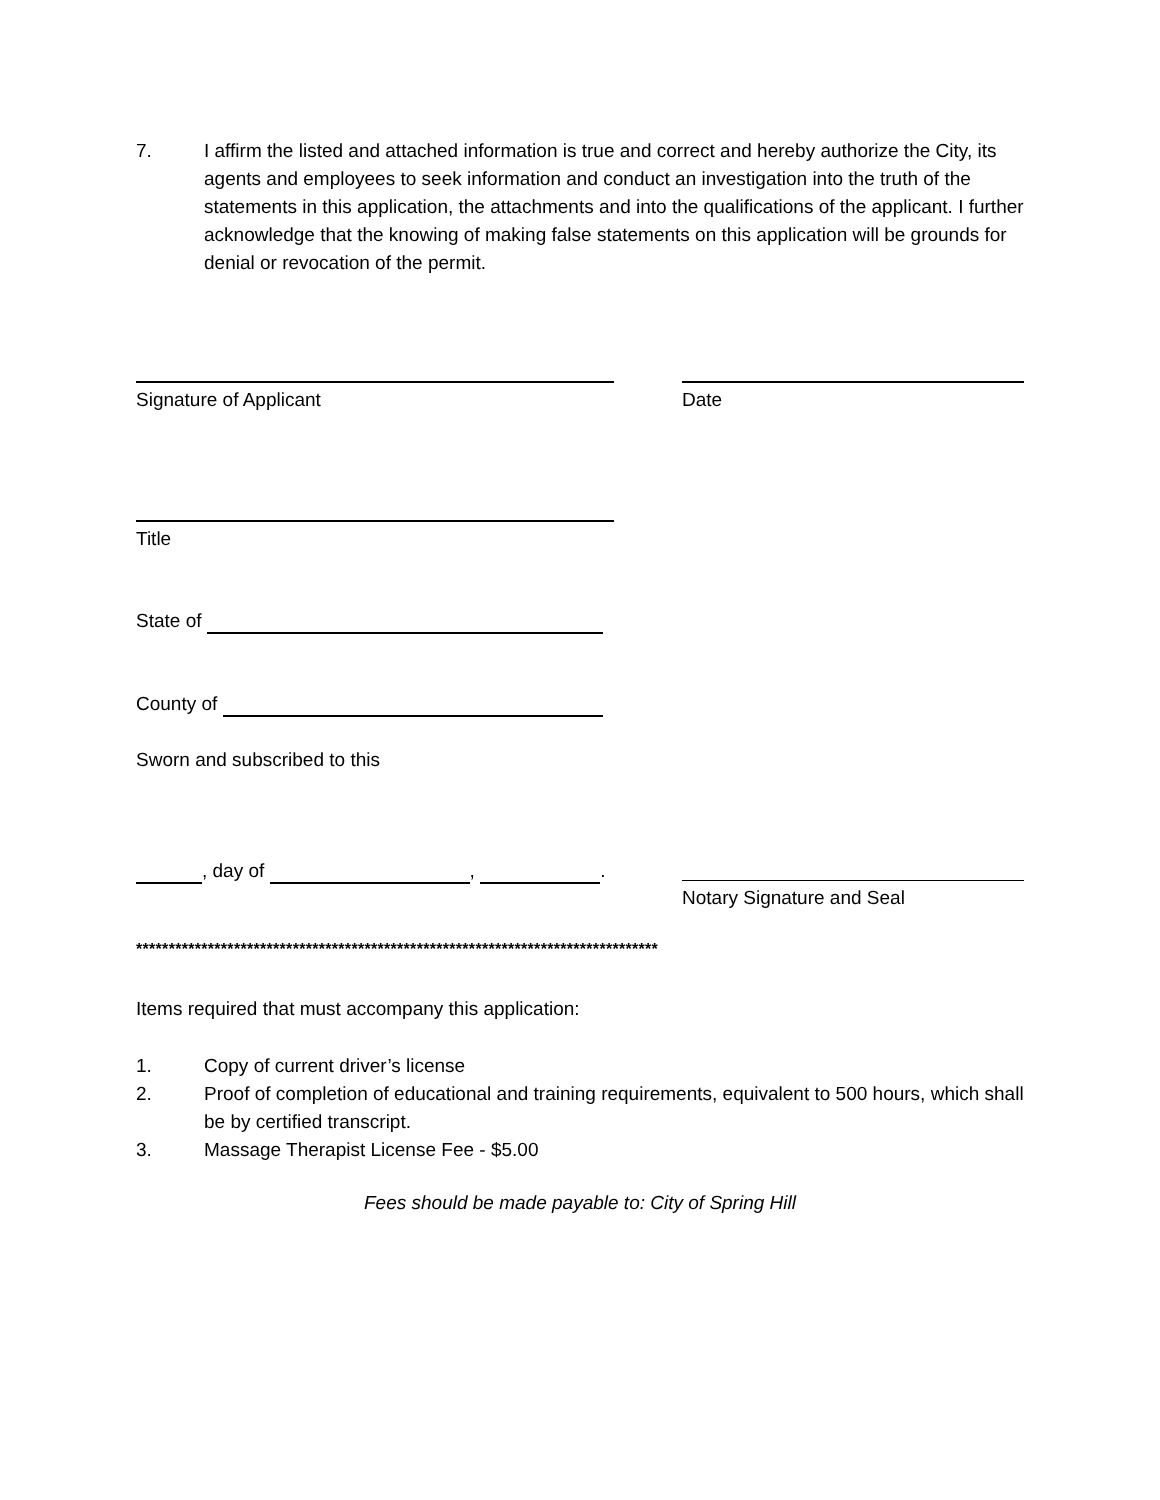7. I affirm the listed and attached information is true and correct and hereby authorize the City, its agents and employees to seek information and conduct an investigation into the truth of the statements in this application, the attachments and into the qualifications of the applicant. I further acknowledge that the knowing of making false statements on this application will be grounds for denial or revocation of the permit.
Signature of Applicant Date
Title
State of
County of
Sworn and subscribed to this
, day of , .
Notary Signature and Seal
********************************************************************************
Items required that must accompany this application:
1. Copy of current driver’s license
2. Proof of completion of educational and training requirements, equivalent to 500 hours, which shall be by certified transcript.
3. Massage Therapist License Fee - $5.00
Fees should be made payable to: City of Spring Hill